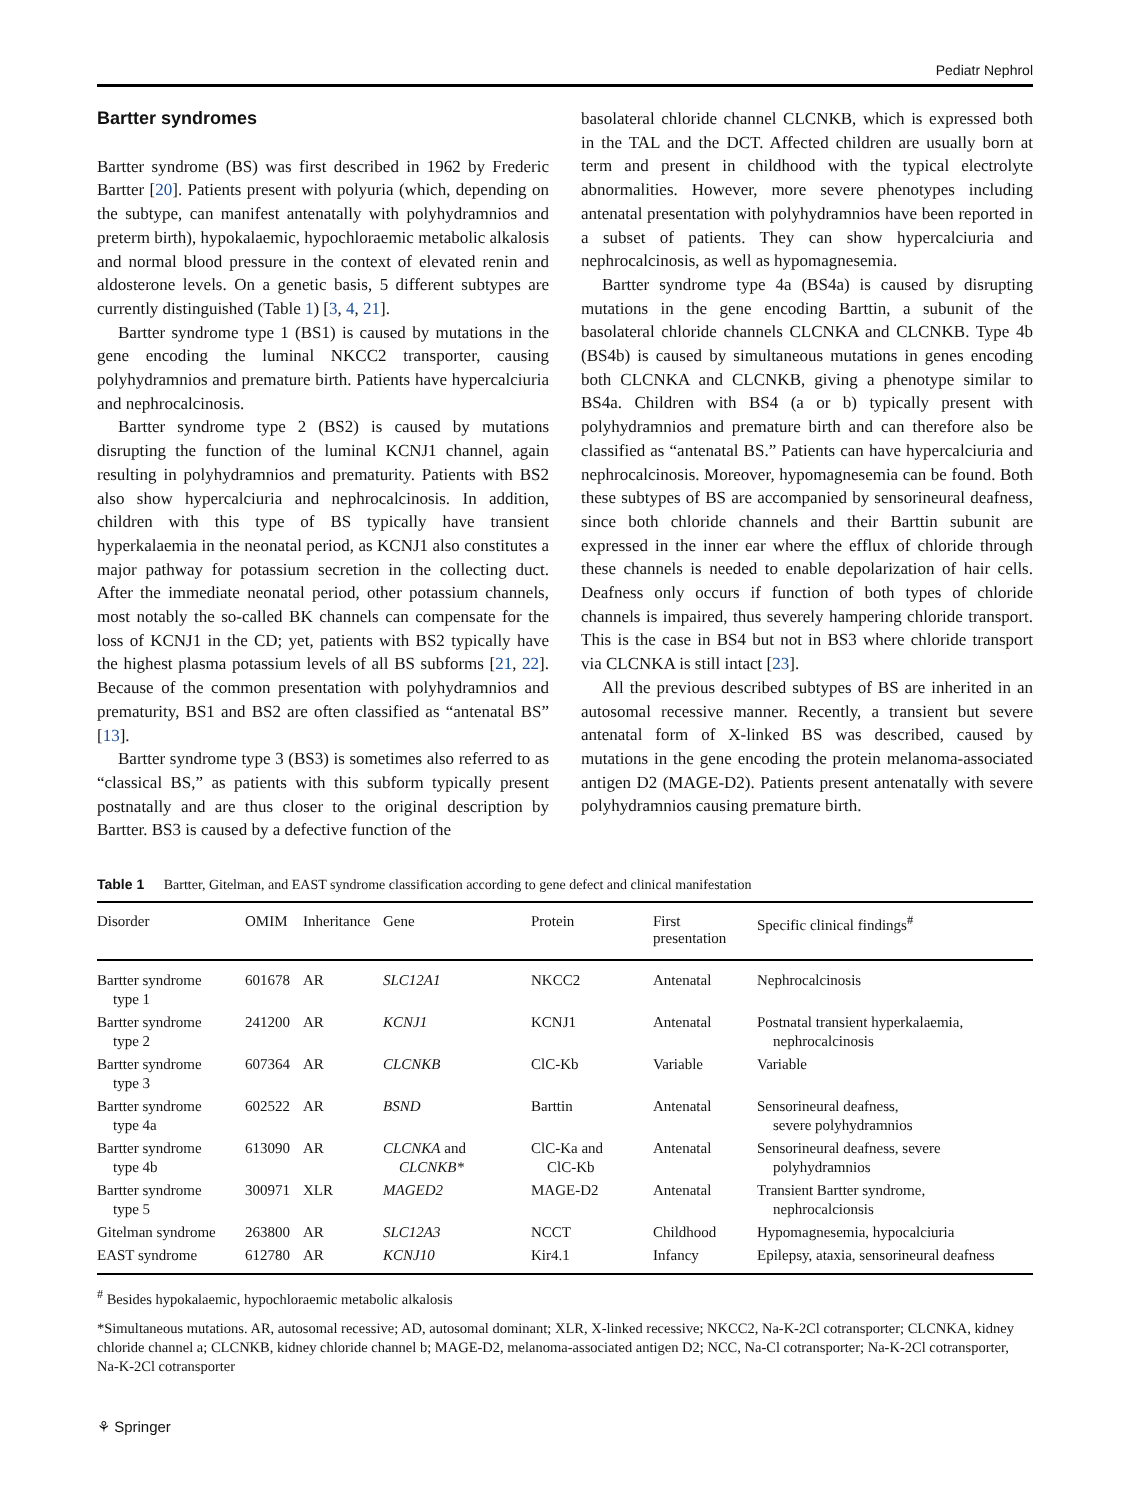Pediatr Nephrol
Bartter syndromes
Bartter syndrome (BS) was first described in 1962 by Frederic Bartter [20]. Patients present with polyuria (which, depending on the subtype, can manifest antenatally with polyhydramnios and preterm birth), hypokalaemic, hypochloraemic metabolic alkalosis and normal blood pressure in the context of elevated renin and aldosterone levels. On a genetic basis, 5 different subtypes are currently distinguished (Table 1) [3, 4, 21].
Bartter syndrome type 1 (BS1) is caused by mutations in the gene encoding the luminal NKCC2 transporter, causing polyhydramnios and premature birth. Patients have hypercalciuria and nephrocalcinosis.
Bartter syndrome type 2 (BS2) is caused by mutations disrupting the function of the luminal KCNJ1 channel, again resulting in polyhydramnios and prematurity. Patients with BS2 also show hypercalciuria and nephrocalcinosis. In addition, children with this type of BS typically have transient hyperkalaemia in the neonatal period, as KCNJ1 also constitutes a major pathway for potassium secretion in the collecting duct. After the immediate neonatal period, other potassium channels, most notably the so-called BK channels can compensate for the loss of KCNJ1 in the CD; yet, patients with BS2 typically have the highest plasma potassium levels of all BS subforms [21, 22]. Because of the common presentation with polyhydramnios and prematurity, BS1 and BS2 are often classified as “antenatal BS” [13].
Bartter syndrome type 3 (BS3) is sometimes also referred to as “classical BS,” as patients with this subform typically present postnatally and are thus closer to the original description by Bartter. BS3 is caused by a defective function of the
basolateral chloride channel CLCNKB, which is expressed both in the TAL and the DCT. Affected children are usually born at term and present in childhood with the typical electrolyte abnormalities. However, more severe phenotypes including antenatal presentation with polyhydramnios have been reported in a subset of patients. They can show hypercalciuria and nephrocalcinosis, as well as hypomagnesemia.
Bartter syndrome type 4a (BS4a) is caused by disrupting mutations in the gene encoding Barttin, a subunit of the basolateral chloride channels CLCNKA and CLCNKB. Type 4b (BS4b) is caused by simultaneous mutations in genes encoding both CLCNKA and CLCNKB, giving a phenotype similar to BS4a. Children with BS4 (a or b) typically present with polyhydramnios and premature birth and can therefore also be classified as “antenatal BS.” Patients can have hypercalciuria and nephrocalcinosis. Moreover, hypomagnesemia can be found. Both these subtypes of BS are accompanied by sensorineural deafness, since both chloride channels and their Barttin subunit are expressed in the inner ear where the efflux of chloride through these channels is needed to enable depolarization of hair cells. Deafness only occurs if function of both types of chloride channels is impaired, thus severely hampering chloride transport. This is the case in BS4 but not in BS3 where chloride transport via CLCNKA is still intact [23].
All the previous described subtypes of BS are inherited in an autosomal recessive manner. Recently, a transient but severe antenatal form of X-linked BS was described, caused by mutations in the gene encoding the protein melanoma-associated antigen D2 (MAGE-D2). Patients present antenatally with severe polyhydramnios causing premature birth.
Table 1 Bartter, Gitelman, and EAST syndrome classification according to gene defect and clinical manifestation
| Disorder | OMIM | Inheritance | Gene | Protein | First presentation | Specific clinical findings<sup>#</sup> |
| --- | --- | --- | --- | --- | --- | --- |
| Bartter syndrome type 1 | 601678 | AR | SLC12A1 | NKCC2 | Antenatal | Nephrocalcinosis |
| Bartter syndrome type 2 | 241200 | AR | KCNJ1 | KCNJ1 | Antenatal | Postnatal transient hyperkalaemia, nephrocalcinosis |
| Bartter syndrome type 3 | 607364 | AR | CLCNKB | ClC-Kb | Variable | Variable |
| Bartter syndrome type 4a | 602522 | AR | BSND | Barttin | Antenatal | Sensorineural deafness, severe polyhydramnios |
| Bartter syndrome type 4b | 613090 | AR | CLCNKA and CLCNKB* | ClC-Ka and ClC-Kb | Antenatal | Sensorineural deafness, severe polyhydramnios |
| Bartter syndrome type 5 | 300971 | XLR | MAGED2 | MAGE-D2 | Antenatal | Transient Bartter syndrome, nephrocalcionsis |
| Gitelman syndrome | 263800 | AR | SLC12A3 | NCCT | Childhood | Hypomagnesemia, hypocalciuria |
| EAST syndrome | 612780 | AR | KCNJ10 | Kir4.1 | Infancy | Epilepsy, ataxia, sensorineural deafness |
<sup>#</sup> Besides hypokalaemic, hypochloraemic metabolic alkalosis
*Simultaneous mutations. AR, autosomal recessive; AD, autosomal dominant; XLR, X-linked recessive; NKCC2, Na-K-2Cl cotransporter; CLCNKA, kidney chloride channel a; CLCNKB, kidney chloride channel b; MAGE-D2, melanoma-associated antigen D2; NCC, Na-Cl cotransporter; Na-K-2Cl cotransporter, Na-K-2Cl cotransporter
⚘ Springer